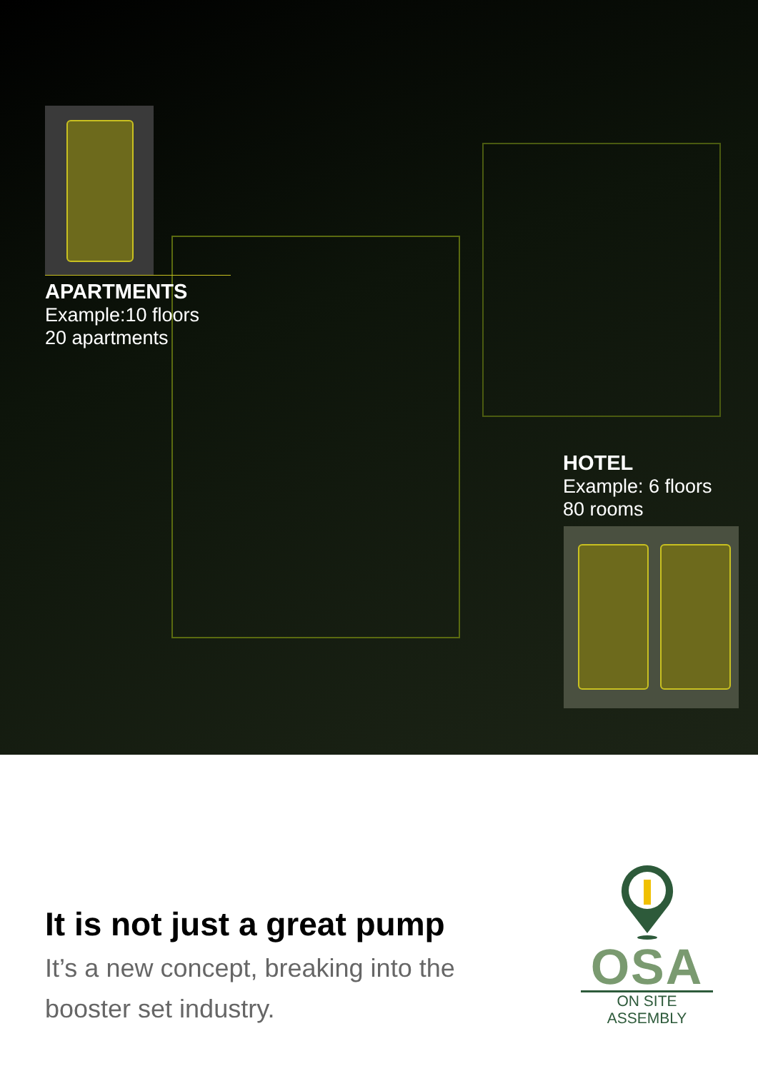APARTMENTS
Example:10 floors
20 apartments
HOTEL
Example: 6 floors
80 rooms
It is not just a great pump
It’s a new concept, breaking into the
booster set industry.
OSA
ON SITE ASSEMBLY